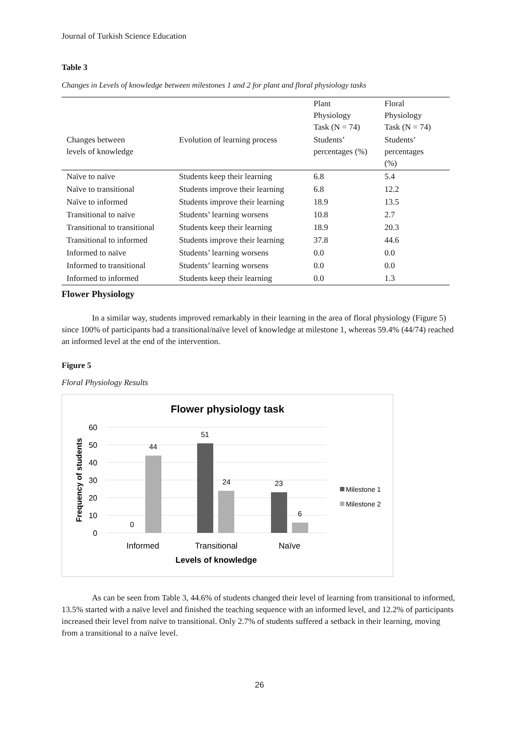Journal of Turkish Science Education
Table 3
Changes in Levels of knowledge between milestones 1 and 2 for plant and floral physiology tasks
| | | Plant Physiology Task (N = 74) | Floral Physiology Task (N = 74) |
| Changes between levels of knowledge | Evolution of learning process | Students’ percentages (%) | Students’ percentages (%) |
| Naïve to naïve | Students keep their learning | 6.8 | 5.4 |
| Naïve to transitional | Students improve their learning | 6.8 | 12.2 |
| Naïve to informed | Students improve their learning | 18.9 | 13.5 |
| Transitional to naïve | Students’ learning worsens | 10.8 | 2.7 |
| Transitional to transitional | Students keep their learning | 18.9 | 20.3 |
| Transitional to informed | Students improve their learning | 37.8 | 44.6 |
| Informed to naïve | Students’ learning worsens | 0.0 | 0.0 |
| Informed to transitional | Students’ learning worsens | 0.0 | 0.0 |
| Informed to informed | Students keep their learning | 0.0 | 1.3 |
Flower Physiology
In a similar way, students improved remarkably in their learning in the area of floral physiology (Figure 5) since 100% of participants had a transitional/naïve level of knowledge at milestone 1, whereas 59.4% (44/74) reached an informed level at the end of the intervention.
Figure 5
Floral Physiology Results
Flower physiology task
60
50
40
30
20
10
0
0
44
51
24
23
6
Informed
Transitional
Naïve
Levels of knowledge
Frequency of students
Milestone 1
Milestone 2
As can be seen from Table 3, 44.6% of students changed their level of learning from transitional to informed, 13.5% started with a naïve level and finished the teaching sequence with an informed level, and 12.2% of participants increased their level from naïve to transitional. Only 2.7% of students suffered a setback in their learning, moving from a transitional to a naïve level.
26